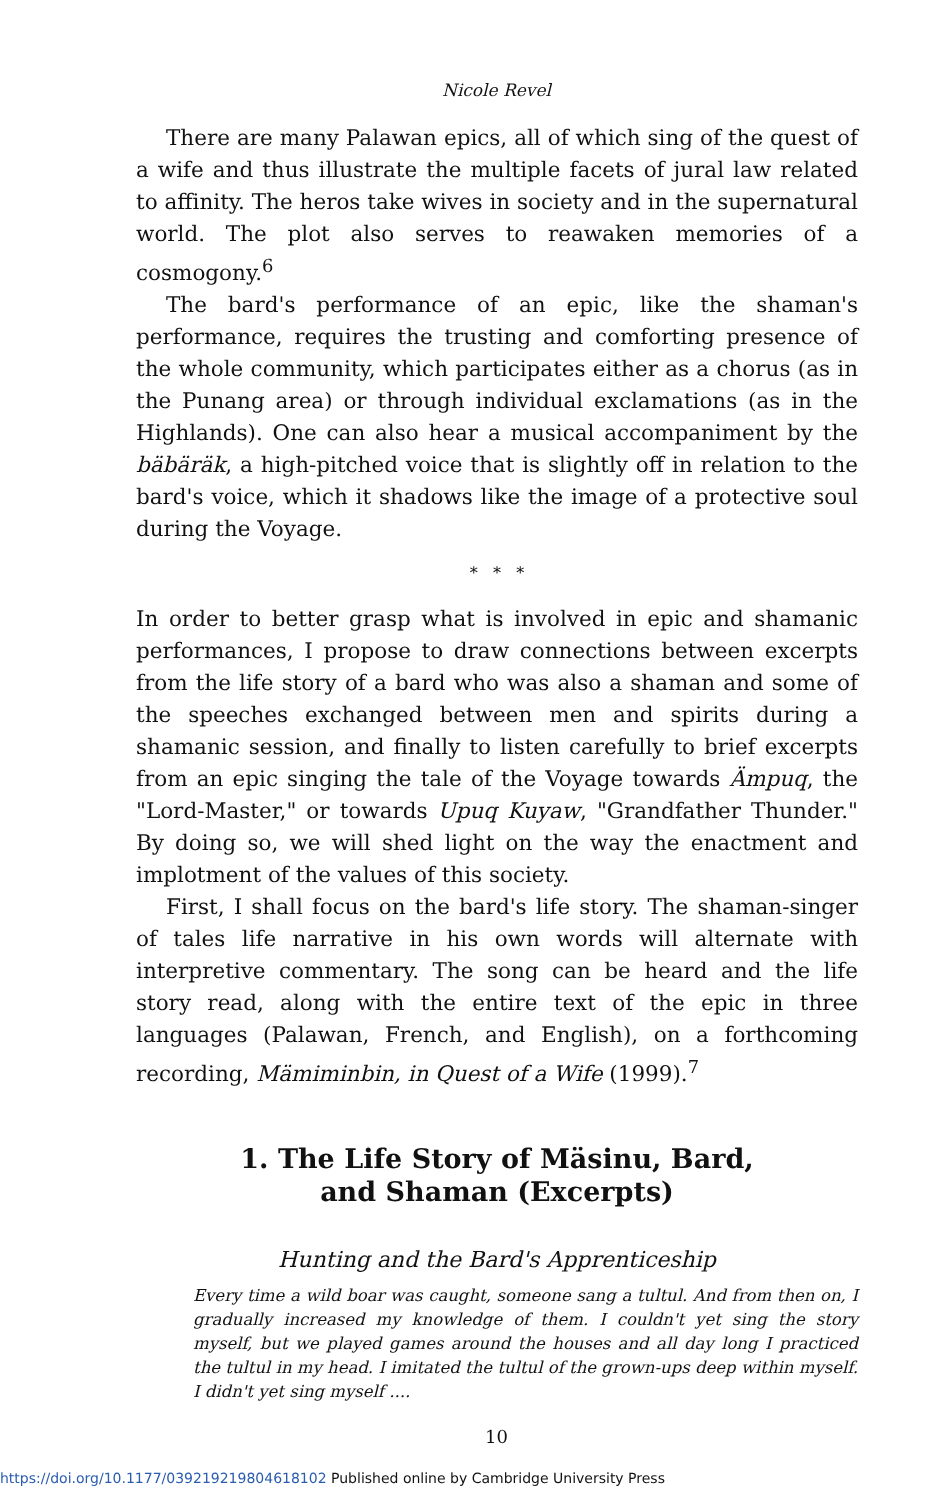Nicole Revel
There are many Palawan epics, all of which sing of the quest of a wife and thus illustrate the multiple facets of jural law related to affinity. The heros take wives in society and in the supernatural world. The plot also serves to reawaken memories of a cosmogony.<sup>6</sup>
The bard's performance of an epic, like the shaman's performance, requires the trusting and comforting presence of the whole community, which participates either as a chorus (as in the Punang area) or through individual exclamations (as in the Highlands). One can also hear a musical accompaniment by the bäbäräk, a high-pitched voice that is slightly off in relation to the bard's voice, which it shadows like the image of a protective soul during the Voyage.
* * *
In order to better grasp what is involved in epic and shamanic performances, I propose to draw connections between excerpts from the life story of a bard who was also a shaman and some of the speeches exchanged between men and spirits during a shamanic session, and finally to listen carefully to brief excerpts from an epic singing the tale of the Voyage towards Ämpuq, the "Lord-Master," or towards Upuq Kuyaw, "Grandfather Thunder." By doing so, we will shed light on the way the enactment and implotment of the values of this society.
First, I shall focus on the bard's life story. The shaman-singer of tales life narrative in his own words will alternate with interpretive commentary. The song can be heard and the life story read, along with the entire text of the epic in three languages (Palawan, French, and English), on a forthcoming recording, Mämiminbin, in Quest of a Wife (1999).<sup>7</sup>
1. The Life Story of Mäsinu, Bard,
and Shaman (Excerpts)
Hunting and the Bard's Apprenticeship
Every time a wild boar was caught, someone sang a tultul. And from then on, I gradually increased my knowledge of them. I couldn't yet sing the story myself, but we played games around the houses and all day long I practiced the tultul in my head. I imitated the tultul of the grown-ups deep within myself. I didn't yet sing myself ....
10
https://doi.org/10.1177/039219219804618102 Published online by Cambridge University Press